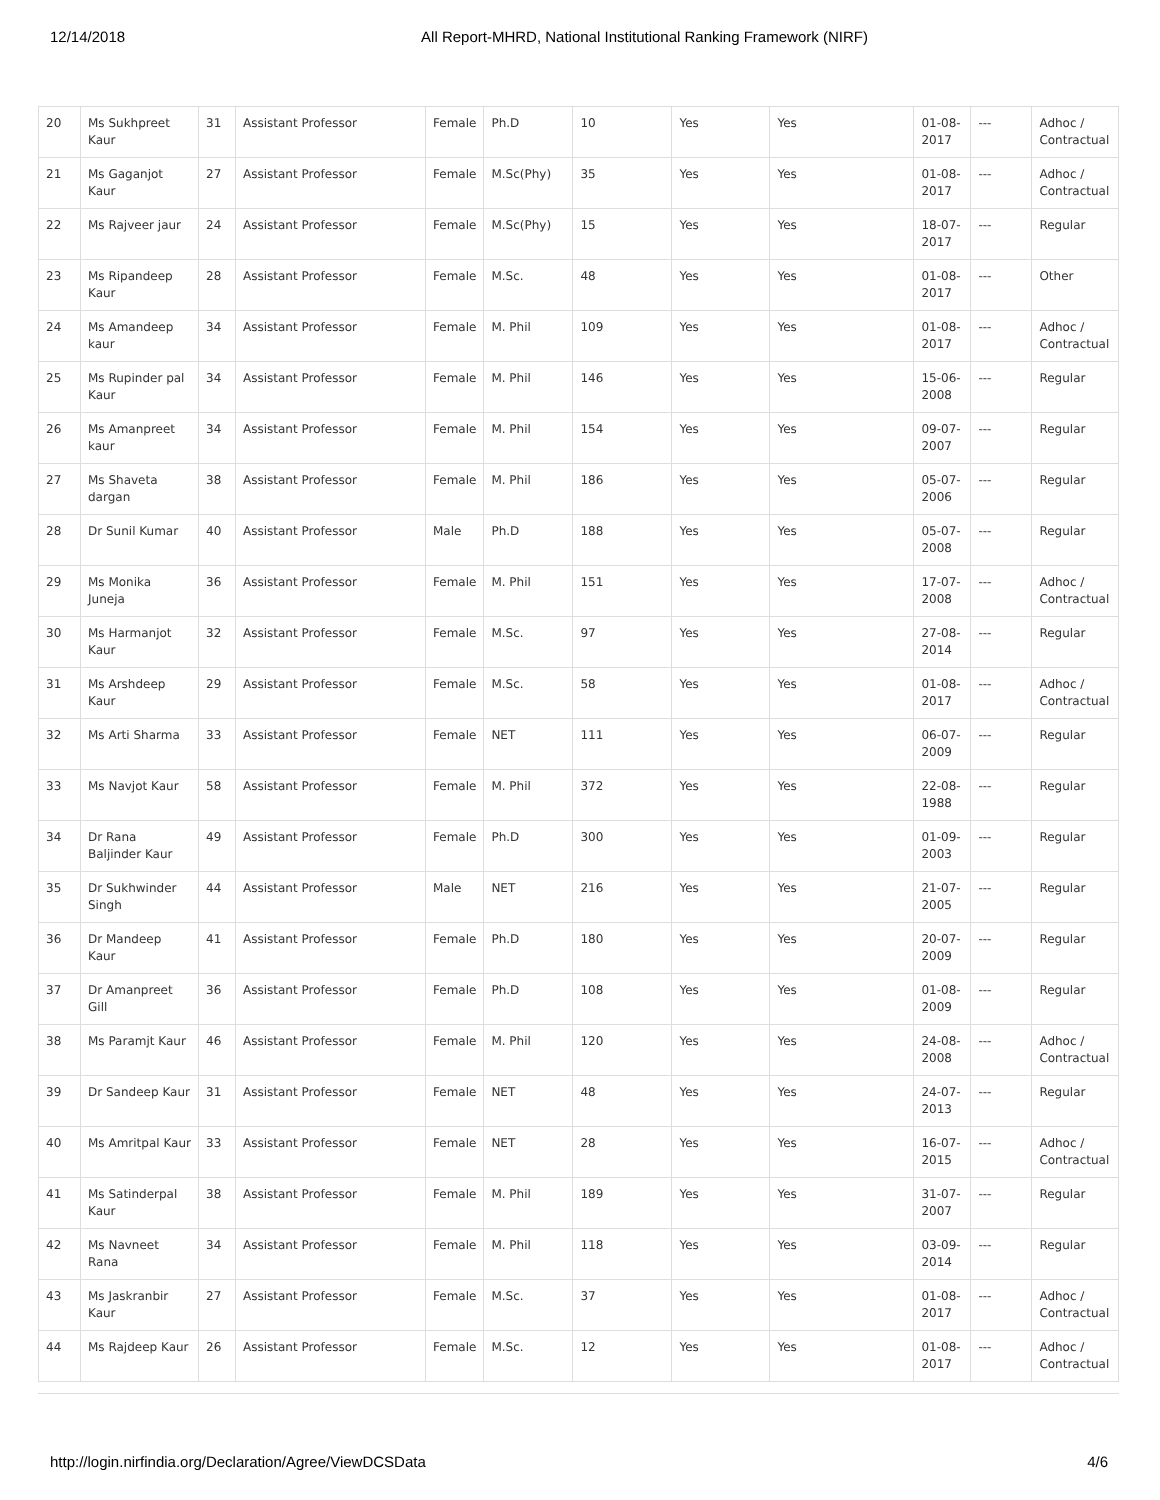12/14/2018 All Report-MHRD, National Institutional Ranking Framework (NIRF)
| 20 | Ms Sukhpreet Kaur | 31 | Assistant Professor | Female | Ph.D | 10 | Yes | Yes | 01-08-2017 | --- | Adhoc / Contractual |
| 21 | Ms Gaganjot Kaur | 27 | Assistant Professor | Female | M.Sc(Phy) | 35 | Yes | Yes | 01-08-2017 | --- | Adhoc / Contractual |
| 22 | Ms Rajveer jaur | 24 | Assistant Professor | Female | M.Sc(Phy) | 15 | Yes | Yes | 18-07-2017 | --- | Regular |
| 23 | Ms Ripandeep Kaur | 28 | Assistant Professor | Female | M.Sc. | 48 | Yes | Yes | 01-08-2017 | --- | Other |
| 24 | Ms Amandeep kaur | 34 | Assistant Professor | Female | M. Phil | 109 | Yes | Yes | 01-08-2017 | --- | Adhoc / Contractual |
| 25 | Ms Rupinder pal Kaur | 34 | Assistant Professor | Female | M. Phil | 146 | Yes | Yes | 15-06-2008 | --- | Regular |
| 26 | Ms Amanpreet kaur | 34 | Assistant Professor | Female | M. Phil | 154 | Yes | Yes | 09-07-2007 | --- | Regular |
| 27 | Ms Shaveta dargan | 38 | Assistant Professor | Female | M. Phil | 186 | Yes | Yes | 05-07-2006 | --- | Regular |
| 28 | Dr Sunil Kumar | 40 | Assistant Professor | Male | Ph.D | 188 | Yes | Yes | 05-07-2008 | --- | Regular |
| 29 | Ms Monika Juneja | 36 | Assistant Professor | Female | M. Phil | 151 | Yes | Yes | 17-07-2008 | --- | Adhoc / Contractual |
| 30 | Ms Harmanjot Kaur | 32 | Assistant Professor | Female | M.Sc. | 97 | Yes | Yes | 27-08-2014 | --- | Regular |
| 31 | Ms Arshdeep Kaur | 29 | Assistant Professor | Female | M.Sc. | 58 | Yes | Yes | 01-08-2017 | --- | Adhoc / Contractual |
| 32 | Ms Arti Sharma | 33 | Assistant Professor | Female | NET | 111 | Yes | Yes | 06-07-2009 | --- | Regular |
| 33 | Ms Navjot Kaur | 58 | Assistant Professor | Female | M. Phil | 372 | Yes | Yes | 22-08-1988 | --- | Regular |
| 34 | Dr Rana Baljinder Kaur | 49 | Assistant Professor | Female | Ph.D | 300 | Yes | Yes | 01-09-2003 | --- | Regular |
| 35 | Dr Sukhwinder Singh | 44 | Assistant Professor | Male | NET | 216 | Yes | Yes | 21-07-2005 | --- | Regular |
| 36 | Dr Mandeep Kaur | 41 | Assistant Professor | Female | Ph.D | 180 | Yes | Yes | 20-07-2009 | --- | Regular |
| 37 | Dr Amanpreet Gill | 36 | Assistant Professor | Female | Ph.D | 108 | Yes | Yes | 01-08-2009 | --- | Regular |
| 38 | Ms Paramjt Kaur | 46 | Assistant Professor | Female | M. Phil | 120 | Yes | Yes | 24-08-2008 | --- | Adhoc / Contractual |
| 39 | Dr Sandeep Kaur | 31 | Assistant Professor | Female | NET | 48 | Yes | Yes | 24-07-2013 | --- | Regular |
| 40 | Ms Amritpal Kaur | 33 | Assistant Professor | Female | NET | 28 | Yes | Yes | 16-07-2015 | --- | Adhoc / Contractual |
| 41 | Ms Satinderpal Kaur | 38 | Assistant Professor | Female | M. Phil | 189 | Yes | Yes | 31-07-2007 | --- | Regular |
| 42 | Ms Navneet Rana | 34 | Assistant Professor | Female | M. Phil | 118 | Yes | Yes | 03-09-2014 | --- | Regular |
| 43 | Ms Jaskranbir Kaur | 27 | Assistant Professor | Female | M.Sc. | 37 | Yes | Yes | 01-08-2017 | --- | Adhoc / Contractual |
| 44 | Ms Rajdeep Kaur | 26 | Assistant Professor | Female | M.Sc. | 12 | Yes | Yes | 01-08-2017 | --- | Adhoc / Contractual |
http://login.nirfindia.org/Declaration/Agree/ViewDCSData 4/6